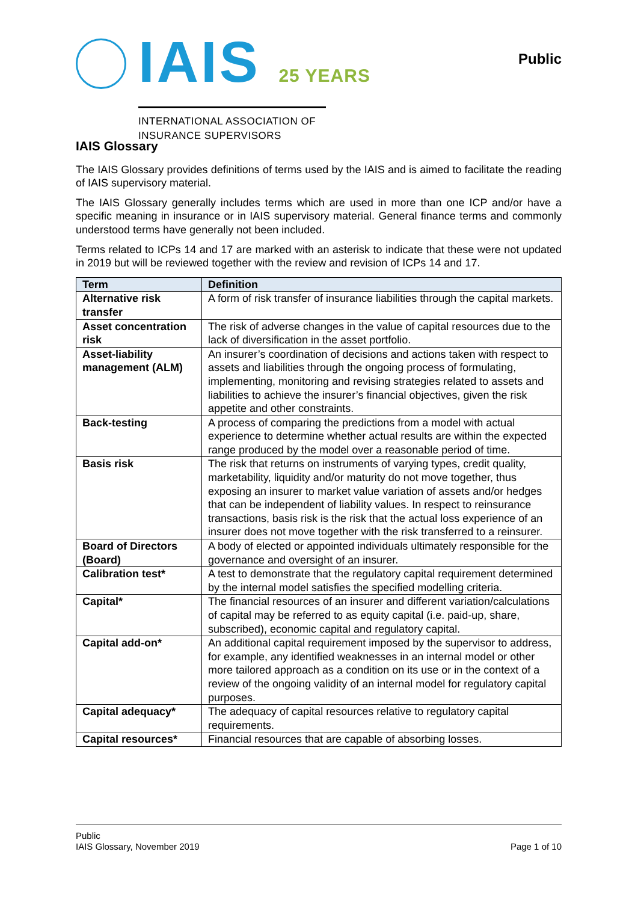IAIS 25 YEARS
INTERNATIONAL ASSOCIATION OF
INSURANCE SUPERVISORS
Public
IAIS Glossary
The IAIS Glossary provides definitions of terms used by the IAIS and is aimed to facilitate the reading of IAIS supervisory material.
The IAIS Glossary generally includes terms which are used in more than one ICP and/or have a specific meaning in insurance or in IAIS supervisory material. General finance terms and commonly understood terms have generally not been included.
Terms related to ICPs 14 and 17 are marked with an asterisk to indicate that these were not updated in 2019 but will be reviewed together with the review and revision of ICPs 14 and 17.
| Term | Definition |
| --- | --- |
| Alternative risk transfer | A form of risk transfer of insurance liabilities through the capital markets. |
| Asset concentration risk | The risk of adverse changes in the value of capital resources due to the lack of diversification in the asset portfolio. |
| Asset-liability management (ALM) | An insurer’s coordination of decisions and actions taken with respect to assets and liabilities through the ongoing process of formulating, implementing, monitoring and revising strategies related to assets and liabilities to achieve the insurer’s financial objectives, given the risk appetite and other constraints. |
| Back-testing | A process of comparing the predictions from a model with actual experience to determine whether actual results are within the expected range produced by the model over a reasonable period of time. |
| Basis risk | The risk that returns on instruments of varying types, credit quality, marketability, liquidity and/or maturity do not move together, thus exposing an insurer to market value variation of assets and/or hedges that can be independent of liability values. In respect to reinsurance transactions, basis risk is the risk that the actual loss experience of an insurer does not move together with the risk transferred to a reinsurer. |
| Board of Directors (Board) | A body of elected or appointed individuals ultimately responsible for the governance and oversight of an insurer. |
| Calibration test* | A test to demonstrate that the regulatory capital requirement determined by the internal model satisfies the specified modelling criteria. |
| Capital* | The financial resources of an insurer and different variation/calculations of capital may be referred to as equity capital (i.e. paid-up, share, subscribed), economic capital and regulatory capital. |
| Capital add-on* | An additional capital requirement imposed by the supervisor to address, for example, any identified weaknesses in an internal model or other more tailored approach as a condition on its use or in the context of a review of the ongoing validity of an internal model for regulatory capital purposes. |
| Capital adequacy* | The adequacy of capital resources relative to regulatory capital requirements. |
| Capital resources* | Financial resources that are capable of absorbing losses. |
Public
IAIS Glossary, November 2019
Page 1 of 10